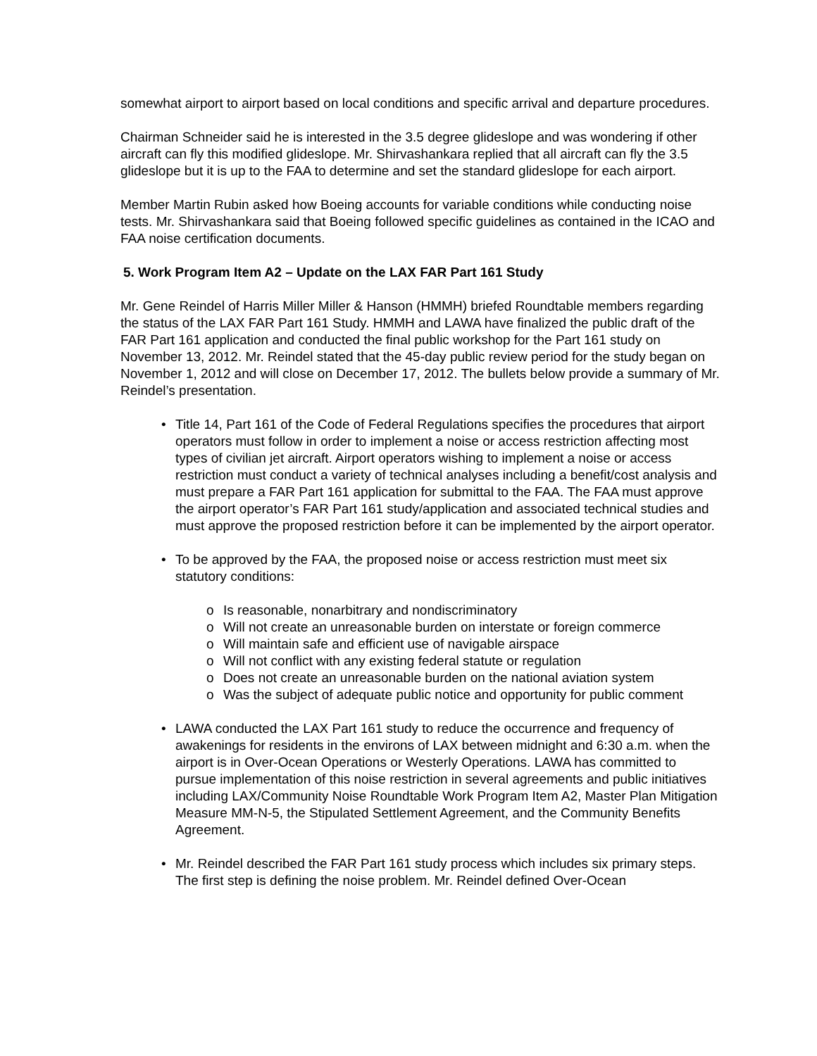somewhat airport to airport based on local conditions and specific arrival and departure procedures.
Chairman Schneider said he is interested in the 3.5 degree glideslope and was wondering if other aircraft can fly this modified glideslope. Mr. Shirvashankara replied that all aircraft can fly the 3.5 glideslope but it is up to the FAA to determine and set the standard glideslope for each airport.
Member Martin Rubin asked how Boeing accounts for variable conditions while conducting noise tests. Mr. Shirvashankara said that Boeing followed specific guidelines as contained in the ICAO and FAA noise certification documents.
5. Work Program Item A2 – Update on the LAX FAR Part 161 Study
Mr. Gene Reindel of Harris Miller Miller & Hanson (HMMH) briefed Roundtable members regarding the status of the LAX FAR Part 161 Study. HMMH and LAWA have finalized the public draft of the FAR Part 161 application and conducted the final public workshop for the Part 161 study on November 13, 2012. Mr. Reindel stated that the 45-day public review period for the study began on November 1, 2012 and will close on December 17, 2012. The bullets below provide a summary of Mr. Reindel’s presentation.
• Title 14, Part 161 of the Code of Federal Regulations specifies the procedures that airport operators must follow in order to implement a noise or access restriction affecting most types of civilian jet aircraft. Airport operators wishing to implement a noise or access restriction must conduct a variety of technical analyses including a benefit/cost analysis and must prepare a FAR Part 161 application for submittal to the FAA. The FAA must approve the airport operator’s FAR Part 161 study/application and associated technical studies and must approve the proposed restriction before it can be implemented by the airport operator.
• To be approved by the FAA, the proposed noise or access restriction must meet six statutory conditions:
o Is reasonable, nonarbitrary and nondiscriminatory
o Will not create an unreasonable burden on interstate or foreign commerce
o Will maintain safe and efficient use of navigable airspace
o Will not conflict with any existing federal statute or regulation
o Does not create an unreasonable burden on the national aviation system
o Was the subject of adequate public notice and opportunity for public comment
• LAWA conducted the LAX Part 161 study to reduce the occurrence and frequency of awakenings for residents in the environs of LAX between midnight and 6:30 a.m. when the airport is in Over-Ocean Operations or Westerly Operations. LAWA has committed to pursue implementation of this noise restriction in several agreements and public initiatives including LAX/Community Noise Roundtable Work Program Item A2, Master Plan Mitigation Measure MM-N-5, the Stipulated Settlement Agreement, and the Community Benefits Agreement.
• Mr. Reindel described the FAR Part 161 study process which includes six primary steps. The first step is defining the noise problem. Mr. Reindel defined Over-Ocean